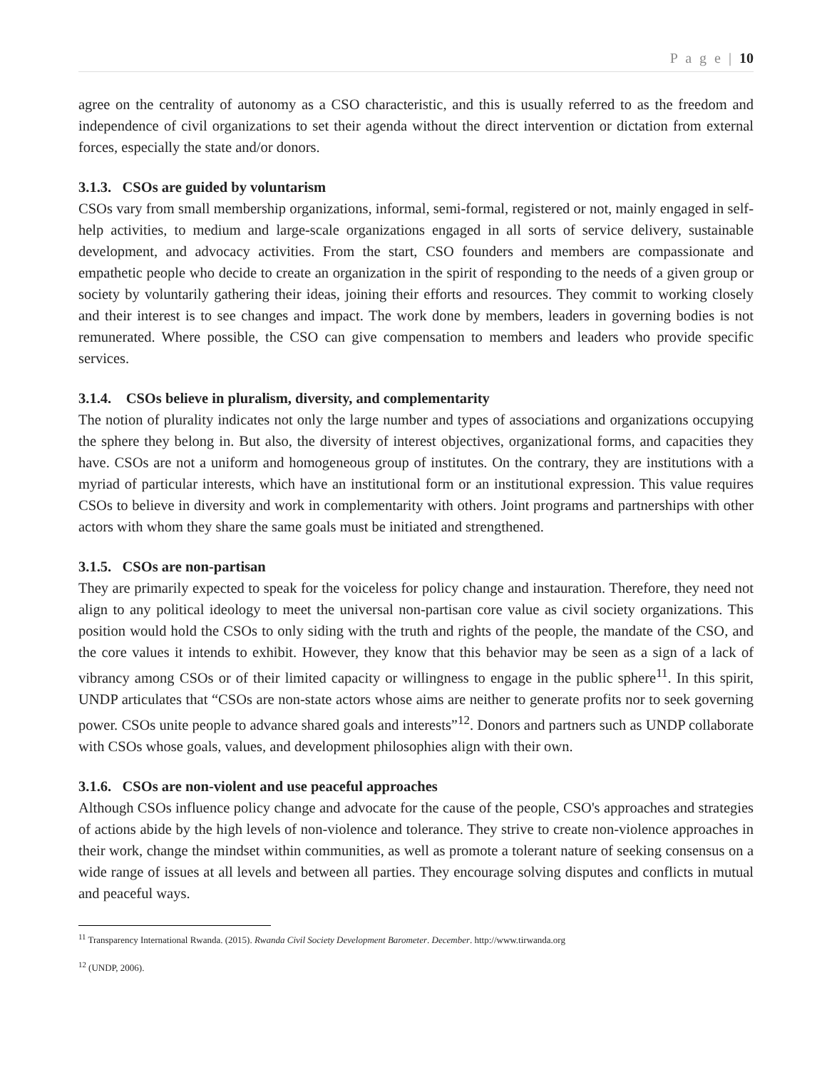P a g e | 10
agree on the centrality of autonomy as a CSO characteristic, and this is usually referred to as the freedom and independence of civil organizations to set their agenda without the direct intervention or dictation from external forces, especially the state and/or donors.
3.1.3. CSOs are guided by voluntarism
CSOs vary from small membership organizations, informal, semi-formal, registered or not, mainly engaged in self-help activities, to medium and large-scale organizations engaged in all sorts of service delivery, sustainable development, and advocacy activities. From the start, CSO founders and members are compassionate and empathetic people who decide to create an organization in the spirit of responding to the needs of a given group or society by voluntarily gathering their ideas, joining their efforts and resources. They commit to working closely and their interest is to see changes and impact. The work done by members, leaders in governing bodies is not remunerated. Where possible, the CSO can give compensation to members and leaders who provide specific services.
3.1.4. CSOs believe in pluralism, diversity, and complementarity
The notion of plurality indicates not only the large number and types of associations and organizations occupying the sphere they belong in. But also, the diversity of interest objectives, organizational forms, and capacities they have. CSOs are not a uniform and homogeneous group of institutes. On the contrary, they are institutions with a myriad of particular interests, which have an institutional form or an institutional expression. This value requires CSOs to believe in diversity and work in complementarity with others. Joint programs and partnerships with other actors with whom they share the same goals must be initiated and strengthened.
3.1.5. CSOs are non-partisan
They are primarily expected to speak for the voiceless for policy change and instauration. Therefore, they need not align to any political ideology to meet the universal non-partisan core value as civil society organizations. This position would hold the CSOs to only siding with the truth and rights of the people, the mandate of the CSO, and the core values it intends to exhibit. However, they know that this behavior may be seen as a sign of a lack of vibrancy among CSOs or of their limited capacity or willingness to engage in the public sphere<sup>11</sup>. In this spirit, UNDP articulates that “CSOs are non-state actors whose aims are neither to generate profits nor to seek governing power. CSOs unite people to advance shared goals and interests”<sup>12</sup>. Donors and partners such as UNDP collaborate with CSOs whose goals, values, and development philosophies align with their own.
3.1.6. CSOs are non-violent and use peaceful approaches
Although CSOs influence policy change and advocate for the cause of the people, CSO's approaches and strategies of actions abide by the high levels of non-violence and tolerance. They strive to create non-violence approaches in their work, change the mindset within communities, as well as promote a tolerant nature of seeking consensus on a wide range of issues at all levels and between all parties. They encourage solving disputes and conflicts in mutual and peaceful ways.
<sup>11</sup> Transparency International Rwanda. (2015). Rwanda Civil Society Development Barometer. December. http://www.tirwanda.org
<sup>12</sup> (UNDP, 2006).